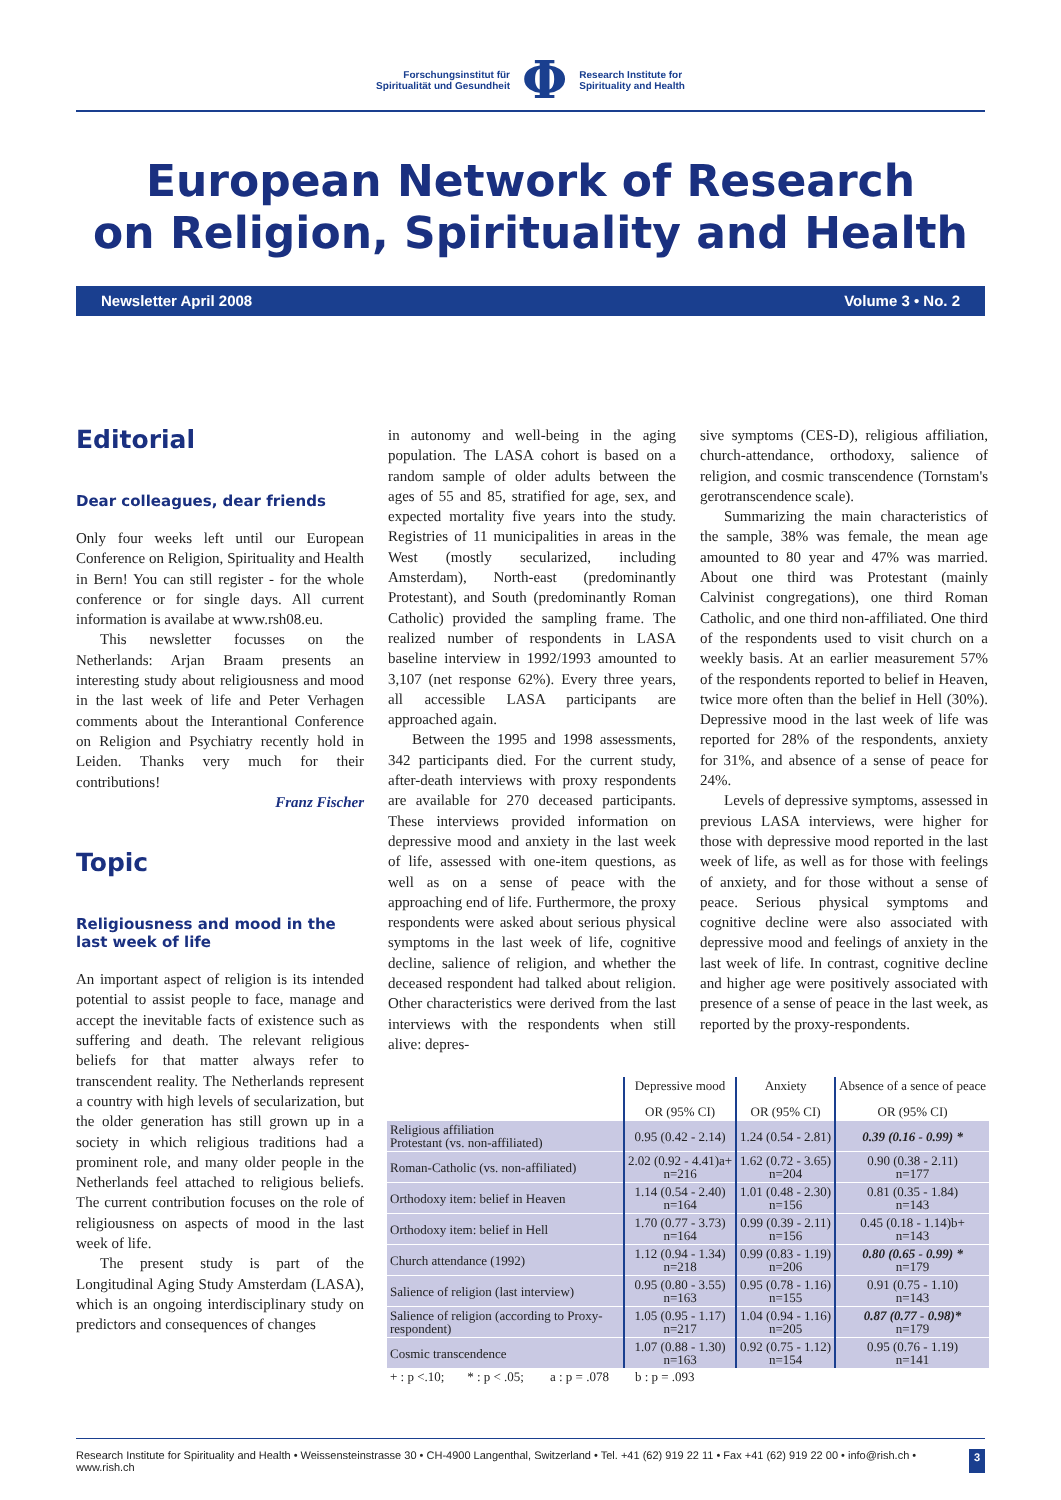Forschungsinstitut für
Spiritualität und Gesundheit
Φ
Research Institute for
Spirituality and Health
European Network of Research
on Religion, Spirituality and Health
Newsletter April 2008 Volume 3 • No. 2
Editorial
Dear colleagues, dear friends
Only four weeks left until our European Conference on Religion, Spirituality and Health in Bern! You can still register - for the whole conference or for single days. All current information is availabe at www.rsh08.eu.
This newsletter focusses on the Netherlands: Arjan Braam presents an interesting study about religiousness and mood in the last week of life and Peter Verhagen comments about the Interantional Conference on Religion and Psychiatry recently hold in Leiden. Thanks very much for their contributions!
Franz Fischer
Topic
Religiousness and mood in the last week of life
An important aspect of religion is its intended potential to assist people to face, manage and accept the inevitable facts of existence such as suffering and death. The relevant religious beliefs for that matter always refer to transcendent reality. The Netherlands represent a country with high levels of secularization, but the older generation has still grown up in a society in which religious traditions had a prominent role, and many older people in the Netherlands feel attached to religious beliefs. The current contribution focuses on the role of religiousness on aspects of mood in the last week of life.
The present study is part of the Longitudinal Aging Study Amsterdam (LASA), which is an ongoing interdisciplinary study on predictors and consequences of changes
in autonomy and well-being in the aging population. The LASA cohort is based on a random sample of older adults between the ages of 55 and 85, stratified for age, sex, and expected mortality five years into the study. Registries of 11 municipalities in areas in the West (mostly secularized, including Amsterdam), North-east (predominantly Protestant), and South (predominantly Roman Catholic) provided the sampling frame. The realized number of respondents in LASA baseline interview in 1992/1993 amounted to 3,107 (net response 62%). Every three years, all accessible LASA participants are approached again.
Between the 1995 and 1998 assessments, 342 participants died. For the current study, after-death interviews with proxy respondents are available for 270 deceased participants. These interviews provided information on depressive mood and anxiety in the last week of life, assessed with one-item questions, as well as on a sense of peace with the approaching end of life. Furthermore, the proxy respondents were asked about serious physical symptoms in the last week of life, cognitive decline, salience of religion, and whether the deceased respondent had talked about religion. Other characteristics were derived from the last interviews with the respondents when still alive: depres-
sive symptoms (CES-D), religious affiliation, church-attendance, orthodoxy, salience of religion, and cosmic transcendence (Tornstam's gerotranscendence scale).
Summarizing the main characteristics of the sample, 38% was female, the mean age amounted to 80 year and 47% was married. About one third was Protestant (mainly Calvinist congregations), one third Roman Catholic, and one third non-affiliated. One third of the respondents used to visit church on a weekly basis. At an earlier measurement 57% of the respondents reported to belief in Heaven, twice more often than the belief in Hell (30%). Depressive mood in the last week of life was reported for 28% of the respondents, anxiety for 31%, and absence of a sense of peace for 24%.
Levels of depressive symptoms, assessed in previous LASA interviews, were higher for those with depressive mood reported in the last week of life, as well as for those with feelings of anxiety, and for those without a sense of peace. Serious physical symptoms and cognitive decline were also associated with depressive mood and feelings of anxiety in the last week of life. In contrast, cognitive decline and higher age were positively associated with presence of a sense of peace in the last week, as reported by the proxy-respondents.
| | Depressive mood OR (95% CI) | Anxiety OR (95% CI) | Absence of a sence of peace OR (95% CI) |
| --- | --- | --- | --- |
| Religious affiliation Protestant (vs. non-affiliated) | 0.95 (0.42 - 2.14) | 1.24 (0.54 - 2.81) | 0.39 (0.16 - 0.99) * |
| Roman-Catholic (vs. non-affiliated) | 2.02 (0.92 - 4.41)a+ n=216 | 1.62 (0.72 - 3.65) n=204 | 0.90 (0.38 - 2.11) n=177 |
| Orthodoxy item: belief in Heaven | 1.14 (0.54 - 2.40) n=164 | 1.01 (0.48 - 2.30) n=156 | 0.81 (0.35 - 1.84) n=143 |
| Orthodoxy item: belief in Hell | 1.70 (0.77 - 3.73) n=164 | 0.99 (0.39 - 2.11) n=156 | 0.45 (0.18 - 1.14)b+ n=143 |
| Church attendance (1992) | 1.12 (0.94 - 1.34) n=218 | 0.99 (0.83 - 1.19) n=206 | 0.80 (0.65 - 0.99) * n=179 |
| Salience of religion (last interview) | 0.95 (0.80 - 3.55) n=163 | 0.95 (0.78 - 1.16) n=155 | 0.91 (0.75 - 1.10) n=143 |
| Salience of religion (according to Proxy-respondent) | 1.05 (0.95 - 1.17) n=217 | 1.04 (0.94 - 1.16) n=205 | 0.87 (0.77 - 0.98)* n=179 |
| Cosmic transcendence | 1.07 (0.88 - 1.30) n=163 | 0.92 (0.75 - 1.12) n=154 | 0.95 (0.76 - 1.19) n=141 |
| + : p <.10; * : p < .05; a : p = .078 b : p = .093 | | | |
Research Institute for Spirituality and Health • Weissensteinstrasse 30 • CH-4900 Langenthal, Switzerland • Tel. +41 (62) 919 22 11 • Fax +41 (62) 919 22 00 • info@rish.ch • www.rish.ch 3